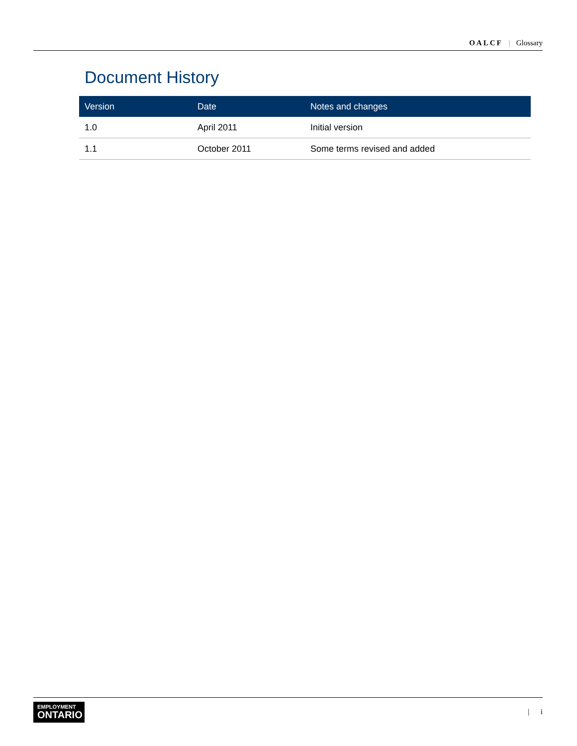OALCF | Glossary
Document History
| Version | Date | Notes and changes |
| --- | --- | --- |
| 1.0 | April 2011 | Initial version |
| 1.1 | October 2011 | Some terms revised and added |
EMPLOYMENT
ONTARIO
| i